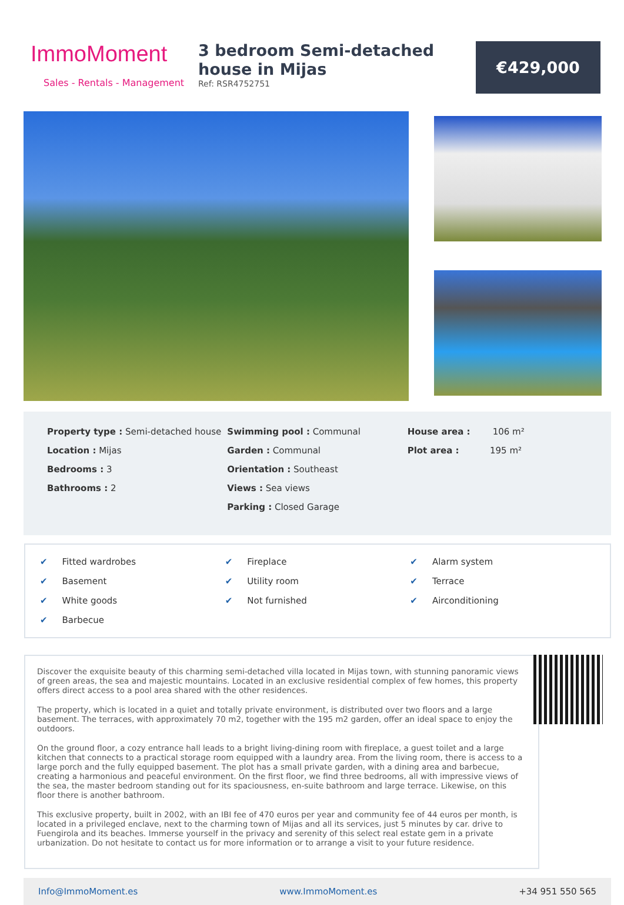ImmoMoment
Sales - Rentals - Management
3 bedroom Semi-detached house in Mijas
Ref: RSR4752751
€429,000
Property type : Semi-detached house
Location : Mijas
Bedrooms : 3
Bathrooms : 2
Swimming pool : Communal
Garden : Communal
Orientation : Southeast
Views : Sea views
Parking : Closed Garage
House area : 106 m²
Plot area : 195 m²
✔ Fitted wardrobes
✔ Fireplace
✔ Alarm system
✔ Basement
✔ Utility room
✔ Terrace
✔ White goods
✔ Not furnished
✔ Airconditioning
✔ Barbecue
Discover the exquisite beauty of this charming semi-detached villa located in Mijas town, with stunning panoramic views of green areas, the sea and majestic mountains. Located in an exclusive residential complex of few homes, this property offers direct access to a pool area shared with the other residences.
The property, which is located in a quiet and totally private environment, is distributed over two floors and a large basement. The terraces, with approximately 70 m2, together with the 195 m2 garden, offer an ideal space to enjoy the outdoors.
On the ground floor, a cozy entrance hall leads to a bright living-dining room with fireplace, a guest toilet and a large kitchen that connects to a practical storage room equipped with a laundry area. From the living room, there is access to a large porch and the fully equipped basement. The plot has a small private garden, with a dining area and barbecue, creating a harmonious and peaceful environment. On the first floor, we find three bedrooms, all with impressive views of the sea, the master bedroom standing out for its spaciousness, en-suite bathroom and large terrace. Likewise, on this floor there is another bathroom.
This exclusive property, built in 2002, with an IBI fee of 470 euros per year and community fee of 44 euros per month, is located in a privileged enclave, next to the charming town of Mijas and all its services, just 5 minutes by car. drive to Fuengirola and its beaches. Immerse yourself in the privacy and serenity of this select real estate gem in a private urbanization. Do not hesitate to contact us for more information or to arrange a visit to your future residence.
Info@ImmoMoment.es www.ImmoMoment.es +34 951 550 565